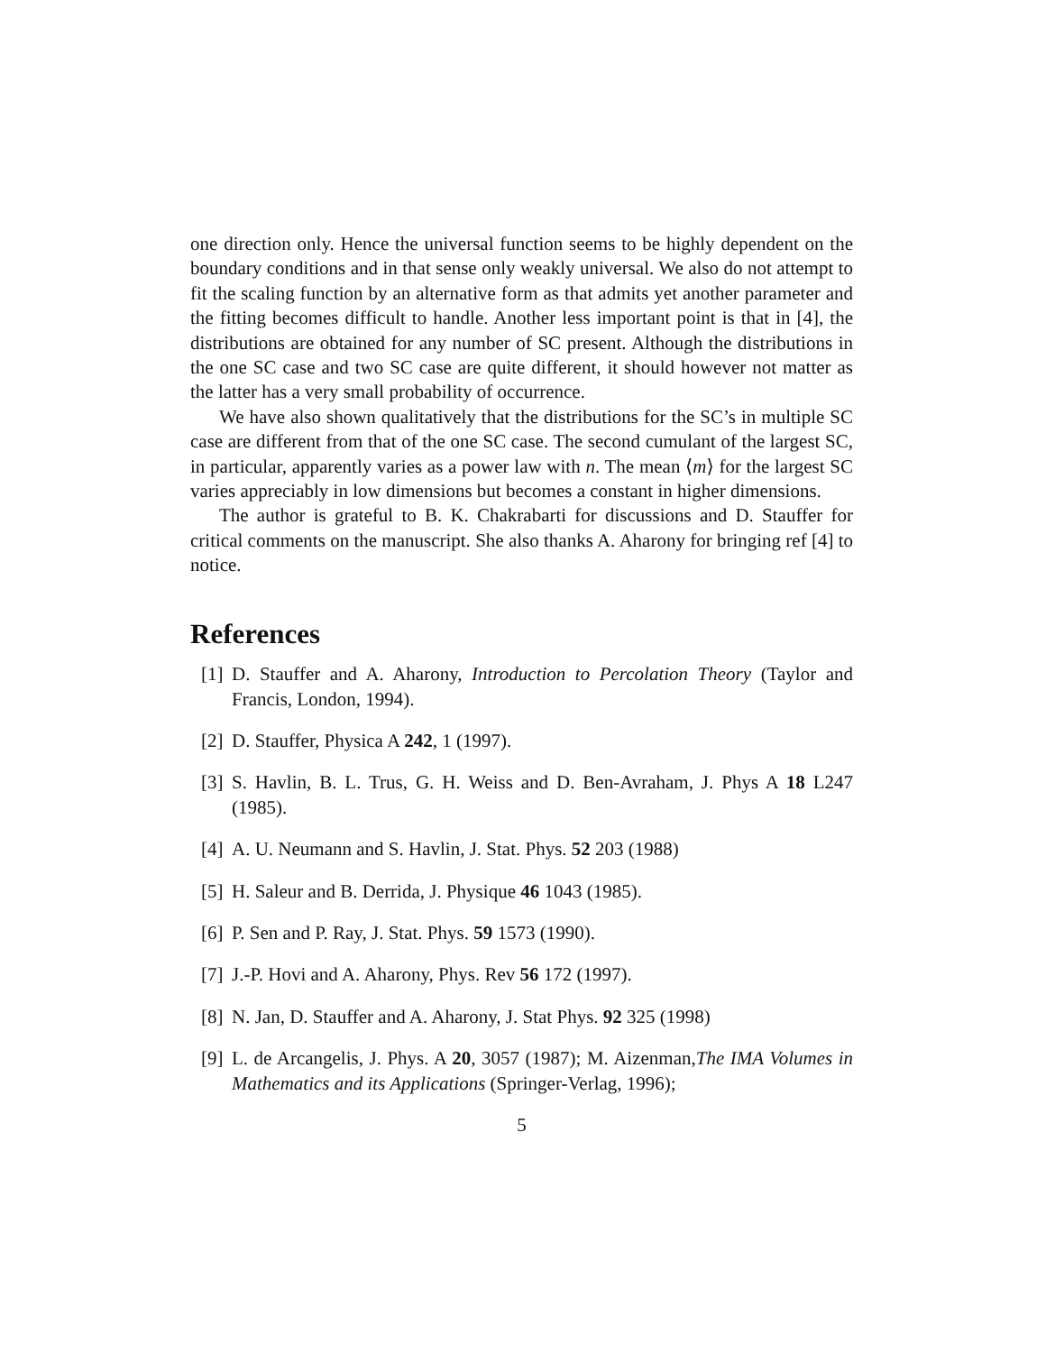one direction only. Hence the universal function seems to be highly dependent on the boundary conditions and in that sense only weakly universal. We also do not attempt to fit the scaling function by an alternative form as that admits yet another parameter and the fitting becomes difficult to handle. Another less important point is that in [4], the distributions are obtained for any number of SC present. Although the distributions in the one SC case and two SC case are quite different, it should however not matter as the latter has a very small probability of occurrence.
We have also shown qualitatively that the distributions for the SC’s in multiple SC case are different from that of the one SC case. The second cumulant of the largest SC, in particular, apparently varies as a power law with n. The mean ⟨m⟩ for the largest SC varies appreciably in low dimensions but becomes a constant in higher dimensions.
The author is grateful to B. K. Chakrabarti for discussions and D. Stauffer for critical comments on the manuscript. She also thanks A. Aharony for bringing ref [4] to notice.
References
[1] D. Stauffer and A. Aharony, Introduction to Percolation Theory (Taylor and Francis, London, 1994).
[2] D. Stauffer, Physica A 242, 1 (1997).
[3] S. Havlin, B. L. Trus, G. H. Weiss and D. Ben-Avraham, J. Phys A 18 L247 (1985).
[4] A. U. Neumann and S. Havlin, J. Stat. Phys. 52 203 (1988)
[5] H. Saleur and B. Derrida, J. Physique 46 1043 (1985).
[6] P. Sen and P. Ray, J. Stat. Phys. 59 1573 (1990).
[7] J.-P. Hovi and A. Aharony, Phys. Rev 56 172 (1997).
[8] N. Jan, D. Stauffer and A. Aharony, J. Stat Phys. 92 325 (1998)
[9] L. de Arcangelis, J. Phys. A 20, 3057 (1987); M. Aizenman,The IMA Volumes in Mathematics and its Applications (Springer-Verlag, 1996);
5